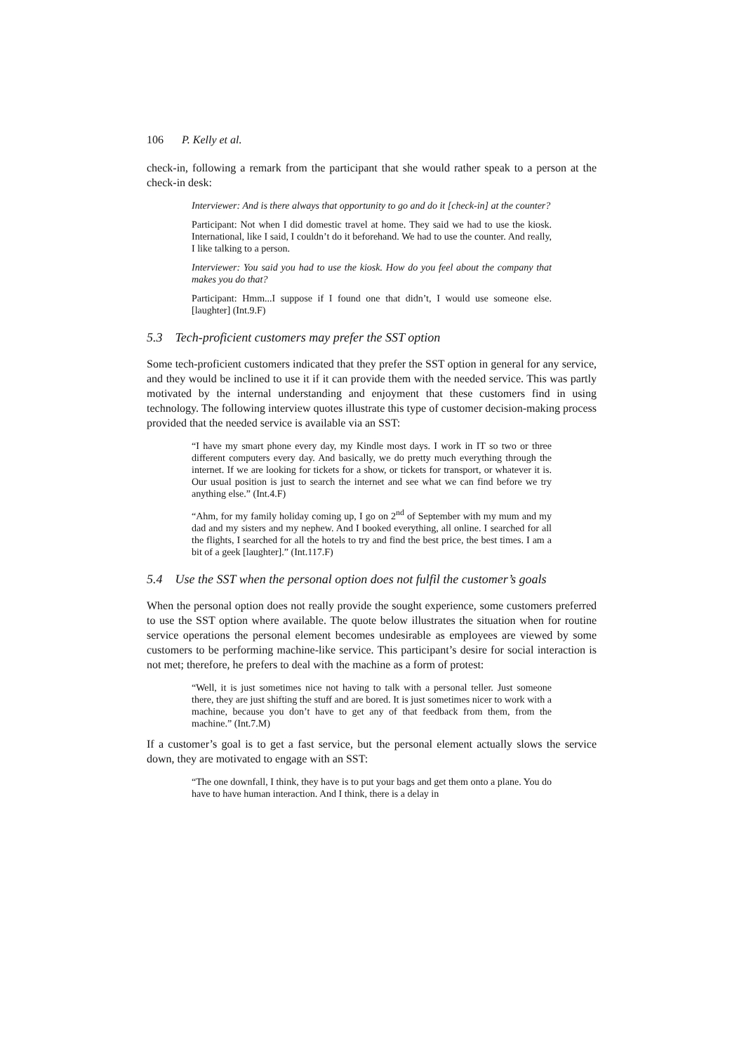106 P. Kelly et al.
check-in, following a remark from the participant that she would rather speak to a person at the check-in desk:
Interviewer: And is there always that opportunity to go and do it [check-in] at the counter?
Participant: Not when I did domestic travel at home. They said we had to use the kiosk. International, like I said, I couldn’t do it beforehand. We had to use the counter. And really, I like talking to a person.
Interviewer: You said you had to use the kiosk. How do you feel about the company that makes you do that?
Participant: Hmm...I suppose if I found one that didn’t, I would use someone else. [laughter] (Int.9.F)
5.3 Tech-proficient customers may prefer the SST option
Some tech-proficient customers indicated that they prefer the SST option in general for any service, and they would be inclined to use it if it can provide them with the needed service. This was partly motivated by the internal understanding and enjoyment that these customers find in using technology. The following interview quotes illustrate this type of customer decision-making process provided that the needed service is available via an SST:
“I have my smart phone every day, my Kindle most days. I work in IT so two or three different computers every day. And basically, we do pretty much everything through the internet. If we are looking for tickets for a show, or tickets for transport, or whatever it is. Our usual position is just to search the internet and see what we can find before we try anything else.” (Int.4.F)
“Ahm, for my family holiday coming up, I go on 2<sup>nd</sup> of September with my mum and my dad and my sisters and my nephew. And I booked everything, all online. I searched for all the flights, I searched for all the hotels to try and find the best price, the best times. I am a bit of a geek [laughter].” (Int.117.F)
5.4 Use the SST when the personal option does not fulfil the customer’s goals
When the personal option does not really provide the sought experience, some customers preferred to use the SST option where available. The quote below illustrates the situation when for routine service operations the personal element becomes undesirable as employees are viewed by some customers to be performing machine-like service. This participant’s desire for social interaction is not met; therefore, he prefers to deal with the machine as a form of protest:
“Well, it is just sometimes nice not having to talk with a personal teller. Just someone there, they are just shifting the stuff and are bored. It is just sometimes nicer to work with a machine, because you don’t have to get any of that feedback from them, from the machine.” (Int.7.M)
If a customer’s goal is to get a fast service, but the personal element actually slows the service down, they are motivated to engage with an SST:
“The one downfall, I think, they have is to put your bags and get them onto a plane. You do have to have human interaction. And I think, there is a delay in